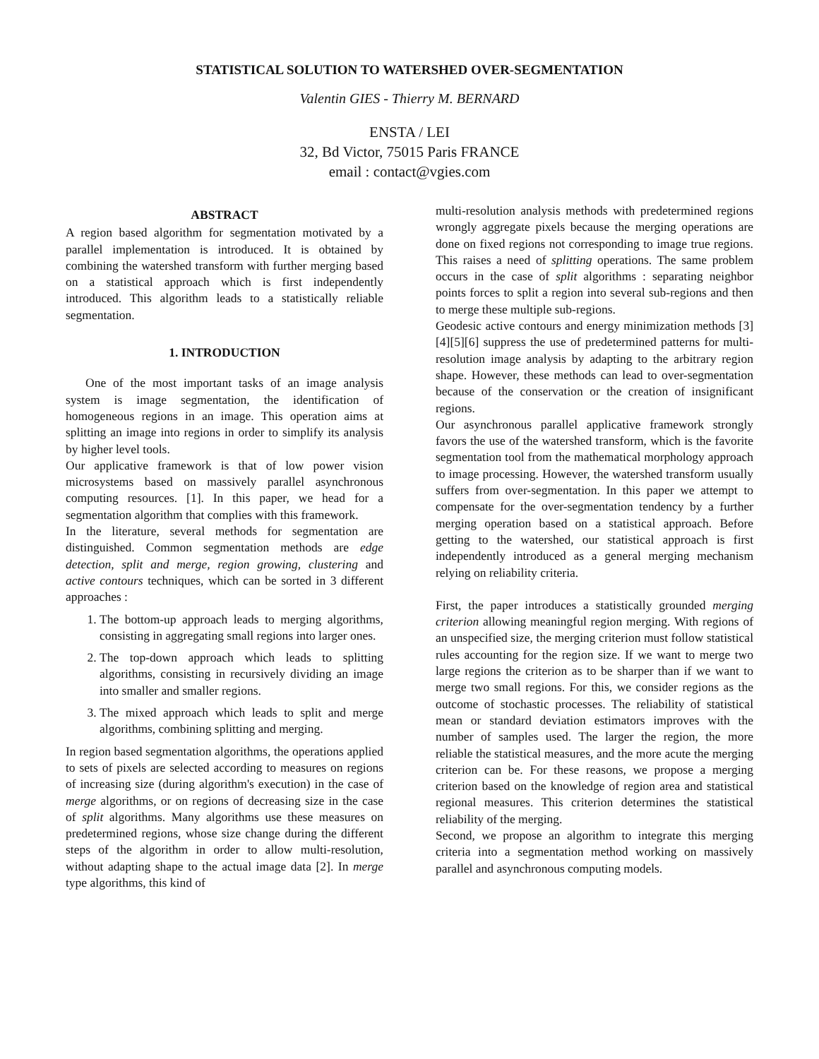STATISTICAL SOLUTION TO WATERSHED OVER-SEGMENTATION
Valentin GIES - Thierry M. BERNARD
ENSTA / LEI
32, Bd Victor, 75015 Paris FRANCE
email : contact@vgies.com
ABSTRACT
A region based algorithm for segmentation motivated by a parallel implementation is introduced. It is obtained by combining the watershed transform with further merging based on a statistical approach which is first independently introduced. This algorithm leads to a statistically reliable segmentation.
1. INTRODUCTION
One of the most important tasks of an image analysis system is image segmentation, the identification of homogeneous regions in an image. This operation aims at splitting an image into regions in order to simplify its analysis by higher level tools.
Our applicative framework is that of low power vision microsystems based on massively parallel asynchronous computing resources. [1]. In this paper, we head for a segmentation algorithm that complies with this framework.
In the literature, several methods for segmentation are distinguished. Common segmentation methods are edge detection, split and merge, region growing, clustering and active contours techniques, which can be sorted in 3 different approaches :
1. The bottom-up approach leads to merging algorithms, consisting in aggregating small regions into larger ones.
2. The top-down approach which leads to splitting algorithms, consisting in recursively dividing an image into smaller and smaller regions.
3. The mixed approach which leads to split and merge algorithms, combining splitting and merging.
In region based segmentation algorithms, the operations applied to sets of pixels are selected according to measures on regions of increasing size (during algorithm's execution) in the case of merge algorithms, or on regions of decreasing size in the case of split algorithms. Many algorithms use these measures on predetermined regions, whose size change during the different steps of the algorithm in order to allow multi-resolution, without adapting shape to the actual image data [2]. In merge type algorithms, this kind of
multi-resolution analysis methods with predetermined regions wrongly aggregate pixels because the merging operations are done on fixed regions not corresponding to image true regions. This raises a need of splitting operations. The same problem occurs in the case of split algorithms : separating neighbor points forces to split a region into several sub-regions and then to merge these multiple sub-regions.
Geodesic active contours and energy minimization methods [3] [4][5][6] suppress the use of predetermined patterns for multi-resolution image analysis by adapting to the arbitrary region shape. However, these methods can lead to over-segmentation because of the conservation or the creation of insignificant regions.
Our asynchronous parallel applicative framework strongly favors the use of the watershed transform, which is the favorite segmentation tool from the mathematical morphology approach to image processing. However, the watershed transform usually suffers from over-segmentation. In this paper we attempt to compensate for the over-segmentation tendency by a further merging operation based on a statistical approach. Before getting to the watershed, our statistical approach is first independently introduced as a general merging mechanism relying on reliability criteria.
First, the paper introduces a statistically grounded merging criterion allowing meaningful region merging. With regions of an unspecified size, the merging criterion must follow statistical rules accounting for the region size. If we want to merge two large regions the criterion as to be sharper than if we want to merge two small regions. For this, we consider regions as the outcome of stochastic processes. The reliability of statistical mean or standard deviation estimators improves with the number of samples used. The larger the region, the more reliable the statistical measures, and the more acute the merging criterion can be. For these reasons, we propose a merging criterion based on the knowledge of region area and statistical regional measures. This criterion determines the statistical reliability of the merging.
Second, we propose an algorithm to integrate this merging criteria into a segmentation method working on massively parallel and asynchronous computing models.